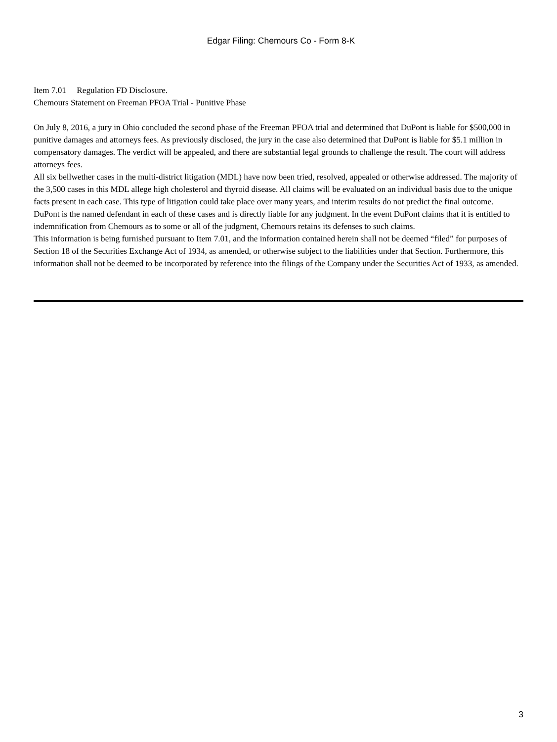Edgar Filing: Chemours Co - Form 8-K
Item 7.01 Regulation FD Disclosure.
Chemours Statement on Freeman PFOA Trial - Punitive Phase
On July 8, 2016, a jury in Ohio concluded the second phase of the Freeman PFOA trial and determined that DuPont is liable for $500,000 in punitive damages and attorneys fees. As previously disclosed, the jury in the case also determined that DuPont is liable for $5.1 million in compensatory damages. The verdict will be appealed, and there are substantial legal grounds to challenge the result. The court will address attorneys fees.
All six bellwether cases in the multi-district litigation (MDL) have now been tried, resolved, appealed or otherwise addressed. The majority of the 3,500 cases in this MDL allege high cholesterol and thyroid disease. All claims will be evaluated on an individual basis due to the unique facts present in each case. This type of litigation could take place over many years, and interim results do not predict the final outcome.
DuPont is the named defendant in each of these cases and is directly liable for any judgment. In the event DuPont claims that it is entitled to indemnification from Chemours as to some or all of the judgment, Chemours retains its defenses to such claims.
This information is being furnished pursuant to Item 7.01, and the information contained herein shall not be deemed “filed” for purposes of Section 18 of the Securities Exchange Act of 1934, as amended, or otherwise subject to the liabilities under that Section. Furthermore, this information shall not be deemed to be incorporated by reference into the filings of the Company under the Securities Act of 1933, as amended.
3